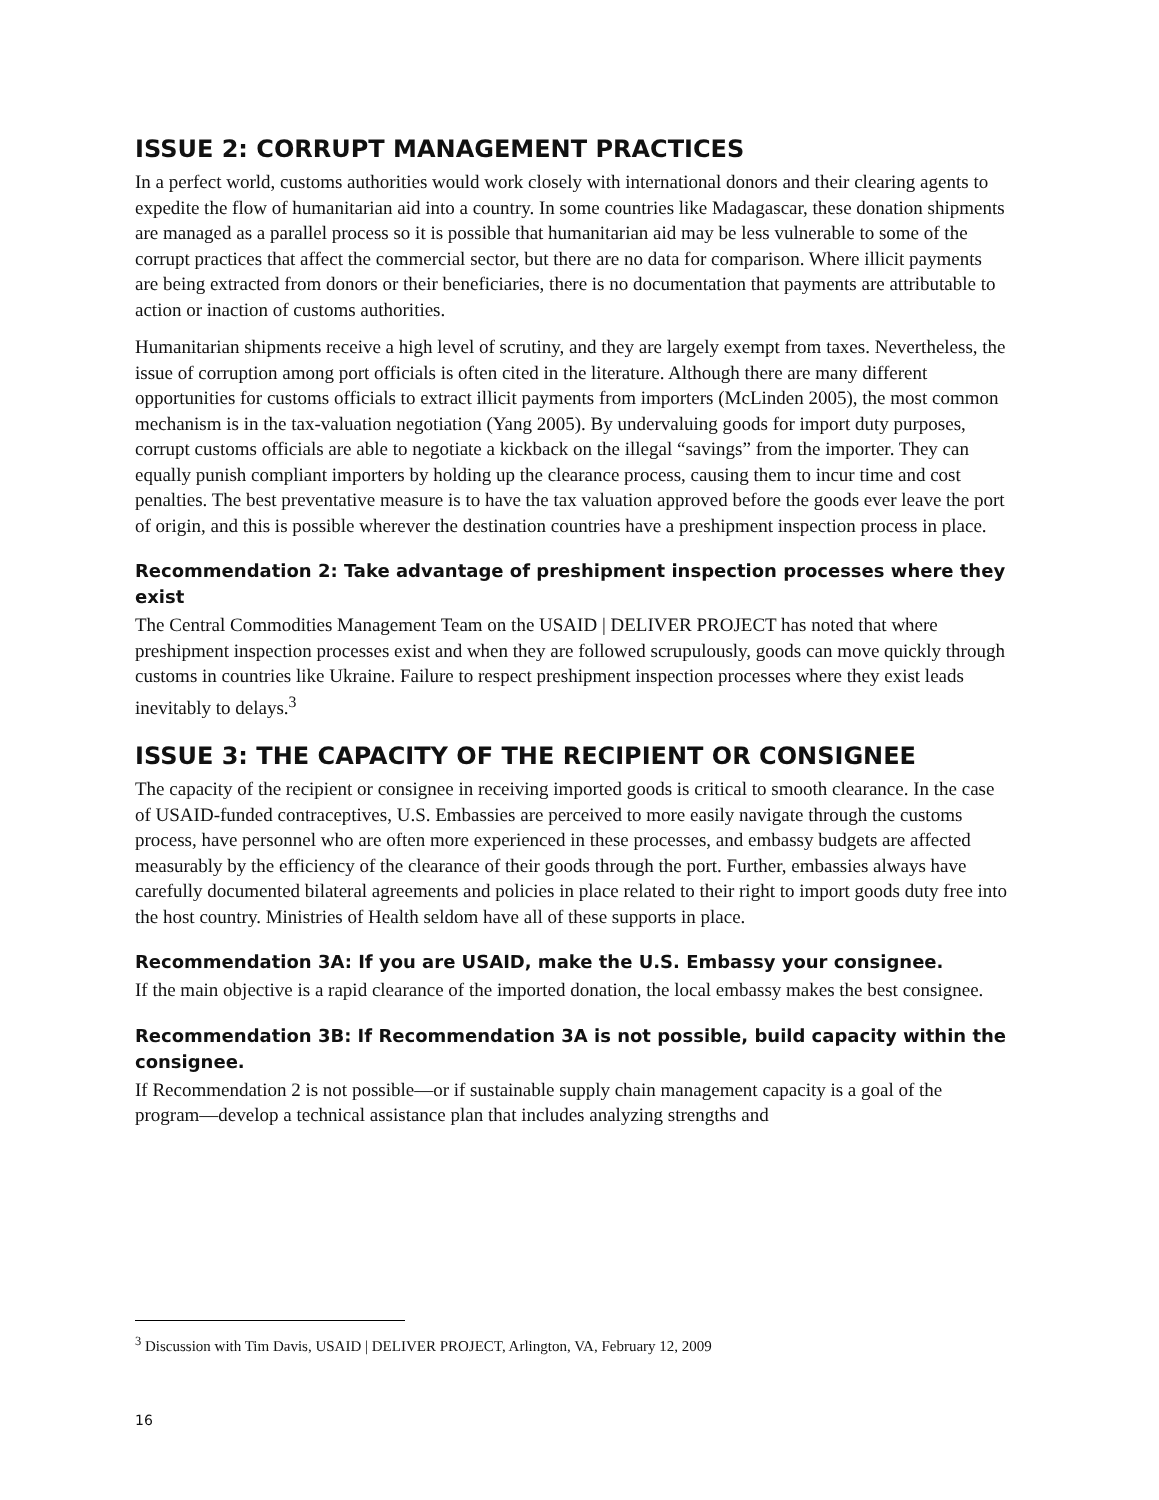ISSUE 2: CORRUPT MANAGEMENT PRACTICES
In a perfect world, customs authorities would work closely with international donors and their clearing agents to expedite the flow of humanitarian aid into a country. In some countries like Madagascar, these donation shipments are managed as a parallel process so it is possible that humanitarian aid may be less vulnerable to some of the corrupt practices that affect the commercial sector, but there are no data for comparison. Where illicit payments are being extracted from donors or their beneficiaries, there is no documentation that payments are attributable to action or inaction of customs authorities.
Humanitarian shipments receive a high level of scrutiny, and they are largely exempt from taxes. Nevertheless, the issue of corruption among port officials is often cited in the literature. Although there are many different opportunities for customs officials to extract illicit payments from importers (McLinden 2005), the most common mechanism is in the tax-valuation negotiation (Yang 2005). By undervaluing goods for import duty purposes, corrupt customs officials are able to negotiate a kickback on the illegal “savings” from the importer. They can equally punish compliant importers by holding up the clearance process, causing them to incur time and cost penalties. The best preventative measure is to have the tax valuation approved before the goods ever leave the port of origin, and this is possible wherever the destination countries have a preshipment inspection process in place.
Recommendation 2: Take advantage of preshipment inspection processes where they exist
The Central Commodities Management Team on the USAID | DELIVER PROJECT has noted that where preshipment inspection processes exist and when they are followed scrupulously, goods can move quickly through customs in countries like Ukraine. Failure to respect preshipment inspection processes where they exist leads inevitably to delays.<sup>3</sup>
ISSUE 3: THE CAPACITY OF THE RECIPIENT OR CONSIGNEE
The capacity of the recipient or consignee in receiving imported goods is critical to smooth clearance. In the case of USAID-funded contraceptives, U.S. Embassies are perceived to more easily navigate through the customs process, have personnel who are often more experienced in these processes, and embassy budgets are affected measurably by the efficiency of the clearance of their goods through the port. Further, embassies always have carefully documented bilateral agreements and policies in place related to their right to import goods duty free into the host country. Ministries of Health seldom have all of these supports in place.
Recommendation 3A: If you are USAID, make the U.S. Embassy your consignee.
If the main objective is a rapid clearance of the imported donation, the local embassy makes the best consignee.
Recommendation 3B: If Recommendation 3A is not possible, build capacity within the consignee.
If Recommendation 2 is not possible—or if sustainable supply chain management capacity is a goal of the program—develop a technical assistance plan that includes analyzing strengths and
<sup>3</sup> Discussion with Tim Davis, USAID | DELIVER PROJECT, Arlington, VA, February 12, 2009
16